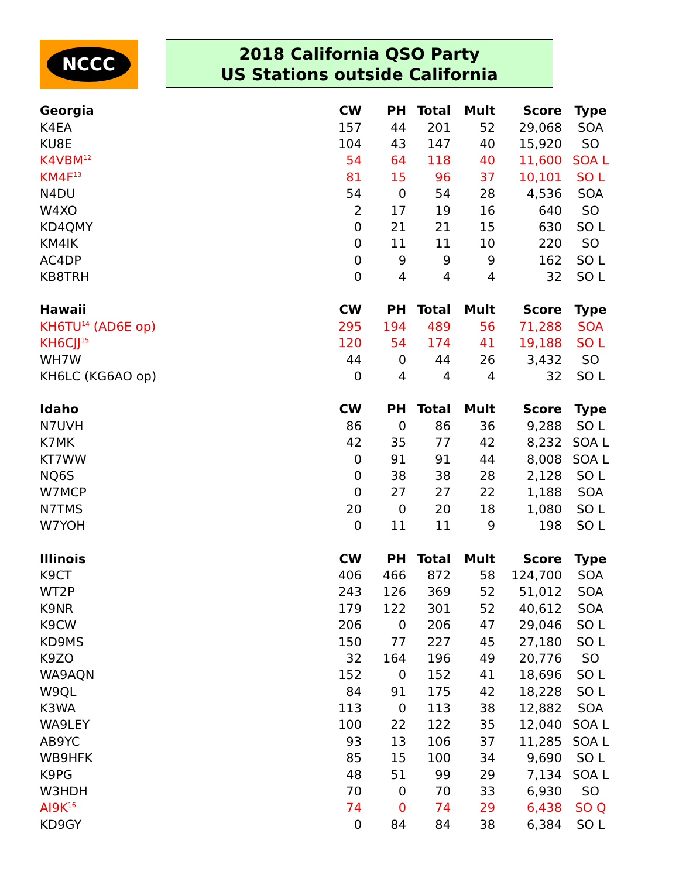NCCC
2018 California QSO Party
US Stations outside California
| Georgia | CW | PH | Total | Mult | Score | Type |
| --- | --- | --- | --- | --- | --- | --- |
| K4EA | 157 | 44 | 201 | 52 | 29,068 | SOA |
| KU8E | 104 | 43 | 147 | 40 | 15,920 | SO |
| K4VBM<sup>12</sup> | 54 | 64 | 118 | 40 | 11,600 | SOA L |
| KM4F<sup>13</sup> | 81 | 15 | 96 | 37 | 10,101 | SO L |
| N4DU | 54 | 0 | 54 | 28 | 4,536 | SOA |
| W4XO | 2 | 17 | 19 | 16 | 640 | SO |
| KD4QMY | 0 | 21 | 21 | 15 | 630 | SO L |
| KM4IK | 0 | 11 | 11 | 10 | 220 | SO |
| AC4DP | 0 | 9 | 9 | 9 | 162 | SO L |
| KB8TRH | 0 | 4 | 4 | 4 | 32 | SO L |
| Hawaii | CW | PH | Total | Mult | Score | Type |
| KH6TU<sup>14</sup> (AD6E op) | 295 | 194 | 489 | 56 | 71,288 | SOA |
| KH6CJJ<sup>15</sup> | 120 | 54 | 174 | 41 | 19,188 | SO L |
| WH7W | 44 | 0 | 44 | 26 | 3,432 | SO |
| KH6LC (KG6AO op) | 0 | 4 | 4 | 4 | 32 | SO L |
| Idaho | CW | PH | Total | Mult | Score | Type |
| N7UVH | 86 | 0 | 86 | 36 | 9,288 | SO L |
| K7MK | 42 | 35 | 77 | 42 | 8,232 | SOA L |
| KT7WW | 0 | 91 | 91 | 44 | 8,008 | SOA L |
| NQ6S | 0 | 38 | 38 | 28 | 2,128 | SO L |
| W7MCP | 0 | 27 | 27 | 22 | 1,188 | SOA |
| N7TMS | 20 | 0 | 20 | 18 | 1,080 | SO L |
| W7YOH | 0 | 11 | 11 | 9 | 198 | SO L |
| Illinois | CW | PH | Total | Mult | Score | Type |
| K9CT | 406 | 466 | 872 | 58 | 124,700 | SOA |
| WT2P | 243 | 126 | 369 | 52 | 51,012 | SOA |
| K9NR | 179 | 122 | 301 | 52 | 40,612 | SOA |
| K9CW | 206 | 0 | 206 | 47 | 29,046 | SO L |
| KD9MS | 150 | 77 | 227 | 45 | 27,180 | SO L |
| K9ZO | 32 | 164 | 196 | 49 | 20,776 | SO |
| WA9AQN | 152 | 0 | 152 | 41 | 18,696 | SO L |
| W9QL | 84 | 91 | 175 | 42 | 18,228 | SO L |
| K3WA | 113 | 0 | 113 | 38 | 12,882 | SOA |
| WA9LEY | 100 | 22 | 122 | 35 | 12,040 | SOA L |
| AB9YC | 93 | 13 | 106 | 37 | 11,285 | SOA L |
| WB9HFK | 85 | 15 | 100 | 34 | 9,690 | SO L |
| K9PG | 48 | 51 | 99 | 29 | 7,134 | SOA L |
| W3HDH | 70 | 0 | 70 | 33 | 6,930 | SO |
| AI9K<sup>16</sup> | 74 | 0 | 74 | 29 | 6,438 | SO Q |
| KD9GY | 0 | 84 | 84 | 38 | 6,384 | SO L |